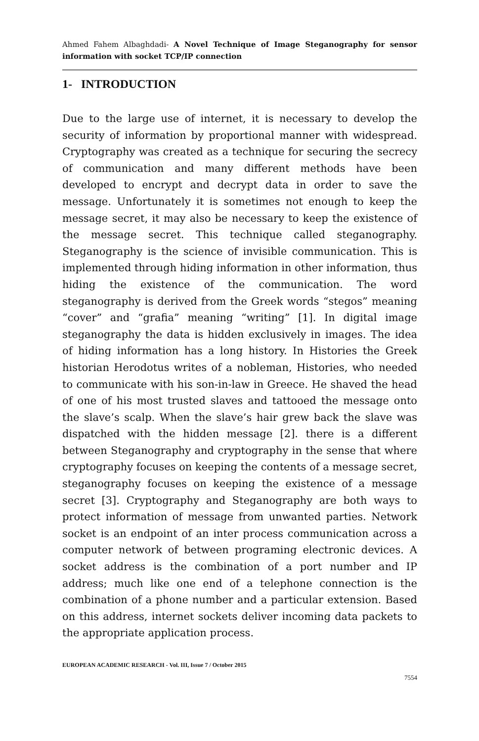Ahmed Fahem Albaghdadi- A Novel Technique of Image Steganography for sensor information with socket TCP/IP connection
1- INTRODUCTION
Due to the large use of internet, it is necessary to develop the security of information by proportional manner with widespread. Cryptography was created as a technique for securing the secrecy of communication and many different methods have been developed to encrypt and decrypt data in order to save the message. Unfortunately it is sometimes not enough to keep the message secret, it may also be necessary to keep the existence of the message secret. This technique called steganography. Steganography is the science of invisible communication. This is implemented through hiding information in other information, thus hiding the existence of the communication. The word steganography is derived from the Greek words “stegos” meaning “cover” and “grafia” meaning “writing” [1]. In digital image steganography the data is hidden exclusively in images. The idea of hiding information has a long history. In Histories the Greek historian Herodotus writes of a nobleman, Histories, who needed to communicate with his son-in-law in Greece. He shaved the head of one of his most trusted slaves and tattooed the message onto the slave’s scalp. When the slave’s hair grew back the slave was dispatched with the hidden message [2]. there is a different between Steganography and cryptography in the sense that where cryptography focuses on keeping the contents of a message secret, steganography focuses on keeping the existence of a message secret [3]. Cryptography and Steganography are both ways to protect information of message from unwanted parties. Network socket is an endpoint of an inter process communication across a computer network of between programing electronic devices. A socket address is the combination of a port number and IP address; much like one end of a telephone connection is the combination of a phone number and a particular extension. Based on this address, internet sockets deliver incoming data packets to the appropriate application process.
EUROPEAN ACADEMIC RESEARCH - Vol. III, Issue 7 / October 2015
7554